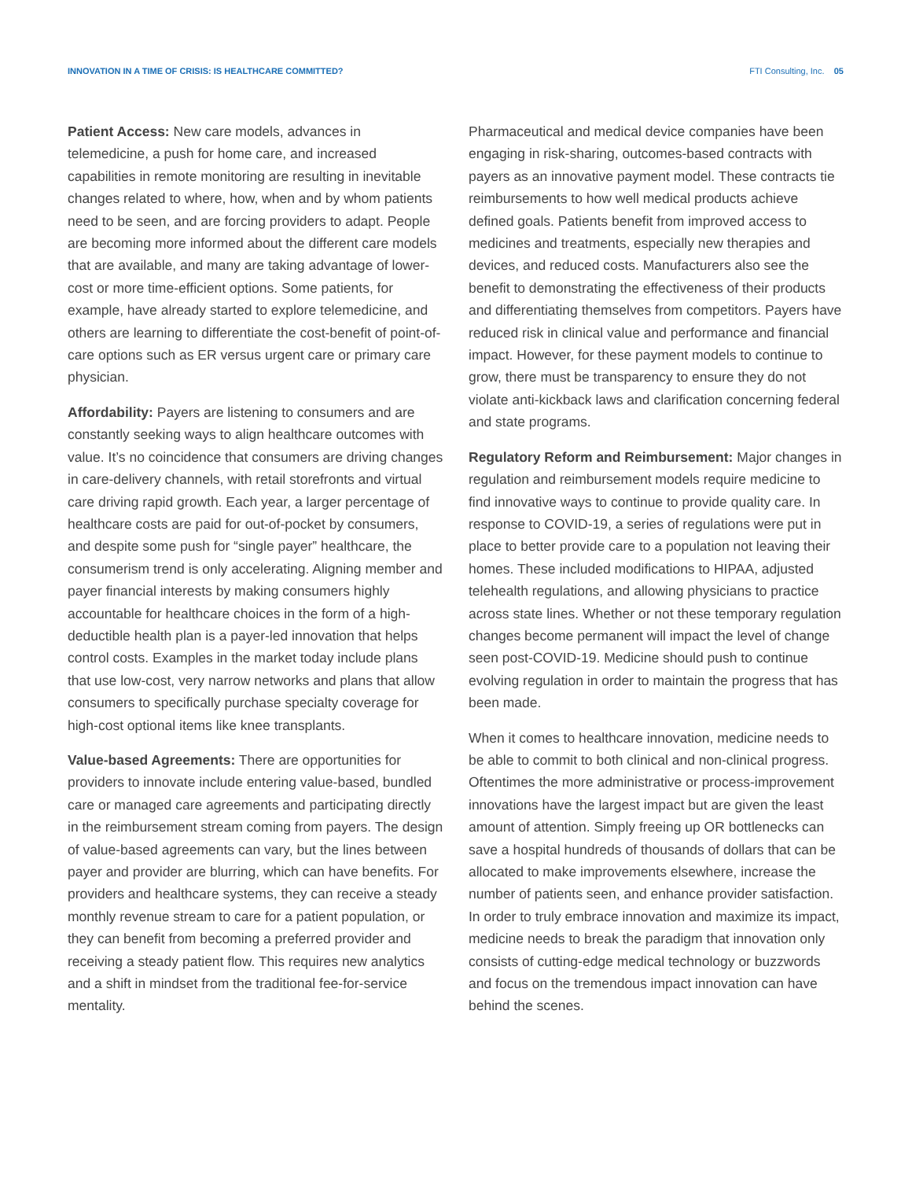INNOVATION IN A TIME OF CRISIS: IS HEALTHCARE COMMITTED? FTI Consulting, Inc. 05
Patient Access: New care models, advances in telemedicine, a push for home care, and increased capabilities in remote monitoring are resulting in inevitable changes related to where, how, when and by whom patients need to be seen, and are forcing providers to adapt. People are becoming more informed about the different care models that are available, and many are taking advantage of lower-cost or more time-efficient options. Some patients, for example, have already started to explore telemedicine, and others are learning to differentiate the cost-benefit of point-of-care options such as ER versus urgent care or primary care physician.
Affordability: Payers are listening to consumers and are constantly seeking ways to align healthcare outcomes with value. It’s no coincidence that consumers are driving changes in care-delivery channels, with retail storefronts and virtual care driving rapid growth. Each year, a larger percentage of healthcare costs are paid for out-of-pocket by consumers, and despite some push for “single payer” healthcare, the consumerism trend is only accelerating. Aligning member and payer financial interests by making consumers highly accountable for healthcare choices in the form of a high-deductible health plan is a payer-led innovation that helps control costs. Examples in the market today include plans that use low-cost, very narrow networks and plans that allow consumers to specifically purchase specialty coverage for high-cost optional items like knee transplants.
Value-based Agreements: There are opportunities for providers to innovate include entering value-based, bundled care or managed care agreements and participating directly in the reimbursement stream coming from payers. The design of value-based agreements can vary, but the lines between payer and provider are blurring, which can have benefits. For providers and healthcare systems, they can receive a steady monthly revenue stream to care for a patient population, or they can benefit from becoming a preferred provider and receiving a steady patient flow. This requires new analytics and a shift in mindset from the traditional fee-for-service mentality.
Pharmaceutical and medical device companies have been engaging in risk-sharing, outcomes-based contracts with payers as an innovative payment model. These contracts tie reimbursements to how well medical products achieve defined goals. Patients benefit from improved access to medicines and treatments, especially new therapies and devices, and reduced costs. Manufacturers also see the benefit to demonstrating the effectiveness of their products and differentiating themselves from competitors. Payers have reduced risk in clinical value and performance and financial impact. However, for these payment models to continue to grow, there must be transparency to ensure they do not violate anti-kickback laws and clarification concerning federal and state programs.
Regulatory Reform and Reimbursement: Major changes in regulation and reimbursement models require medicine to find innovative ways to continue to provide quality care. In response to COVID-19, a series of regulations were put in place to better provide care to a population not leaving their homes. These included modifications to HIPAA, adjusted telehealth regulations, and allowing physicians to practice across state lines. Whether or not these temporary regulation changes become permanent will impact the level of change seen post-COVID-19. Medicine should push to continue evolving regulation in order to maintain the progress that has been made.
When it comes to healthcare innovation, medicine needs to be able to commit to both clinical and non-clinical progress. Oftentimes the more administrative or process-improvement innovations have the largest impact but are given the least amount of attention. Simply freeing up OR bottlenecks can save a hospital hundreds of thousands of dollars that can be allocated to make improvements elsewhere, increase the number of patients seen, and enhance provider satisfaction. In order to truly embrace innovation and maximize its impact, medicine needs to break the paradigm that innovation only consists of cutting-edge medical technology or buzzwords and focus on the tremendous impact innovation can have behind the scenes.